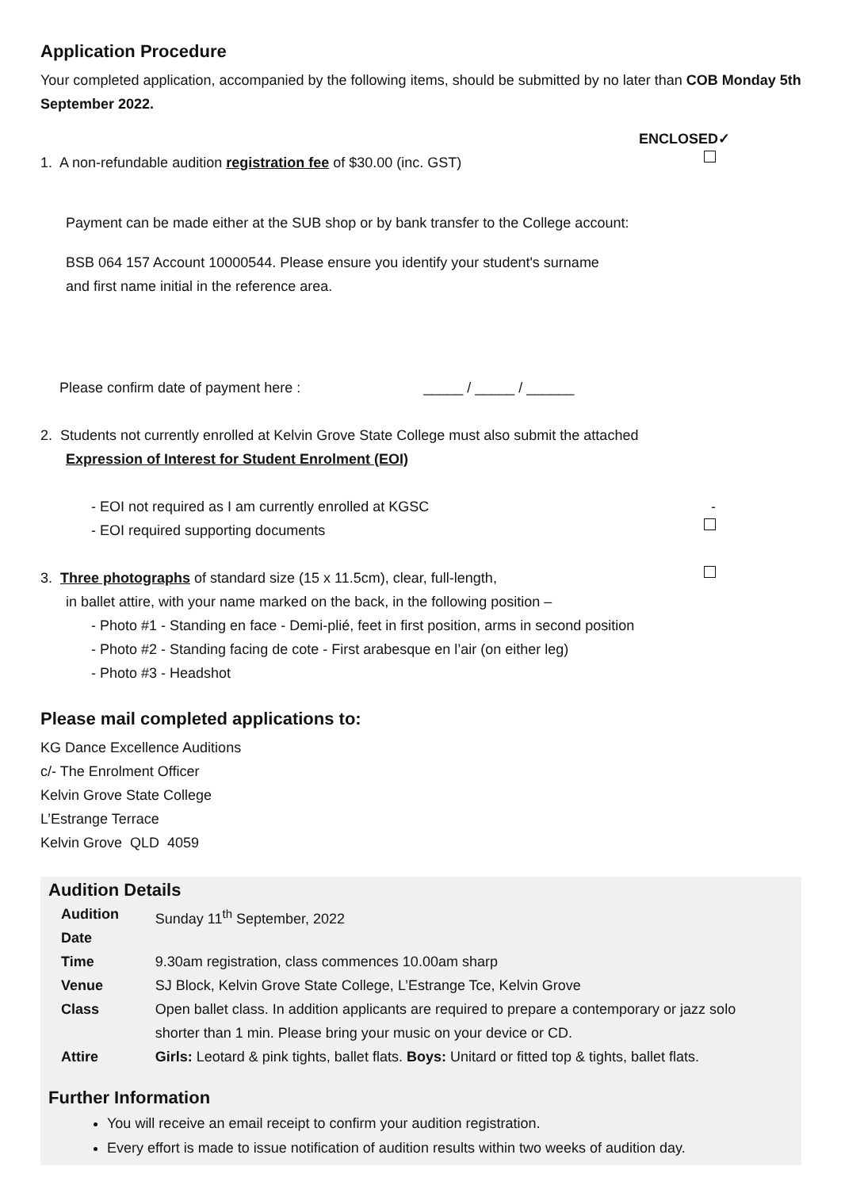Application Procedure
Your completed application, accompanied by the following items, should be submitted by no later than COB Monday 5th September 2022.
ENCLOSED✓
1. A non-refundable audition registration fee of $30.00 (inc. GST)
Payment can be made either at the SUB shop or by bank transfer to the College account:
BSB 064 157 Account 10000544. Please ensure you identify your student's surname
and first name initial in the reference area.
Please confirm date of payment here : _____ / _____ / ______
2. Students not currently enrolled at Kelvin Grove State College must also submit the attached
Expression of Interest for Student Enrolment (EOI)
- EOI not required as I am currently enrolled at KGSC -
- EOI required supporting documents
3. Three photographs of standard size (15 x 11.5cm), clear, full-length,
in ballet attire, with your name marked on the back, in the following position –
- Photo #1 - Standing en face - Demi-plié, feet in first position, arms in second position
- Photo #2 - Standing facing de cote - First arabesque en l’air (on either leg)
- Photo #3 - Headshot
Please mail completed applications to:
KG Dance Excellence Auditions
c/- The Enrolment Officer
Kelvin Grove State College
L’Estrange Terrace
Kelvin Grove QLD 4059
Audition Details
| Audition Date | Sunday 11<sup>th</sup> September, 2022 |
| Time | 9.30am registration, class commences 10.00am sharp |
| Venue | SJ Block, Kelvin Grove State College, L’Estrange Tce, Kelvin Grove |
| Class | Open ballet class. In addition applicants are required to prepare a contemporary or jazz solo shorter than 1 min. Please bring your music on your device or CD. |
| Attire | Girls: Leotard & pink tights, ballet flats. Boys: Unitard or fitted top & tights, ballet flats. |
Further Information
You will receive an email receipt to confirm your audition registration.
Every effort is made to issue notification of audition results within two weeks of audition day.